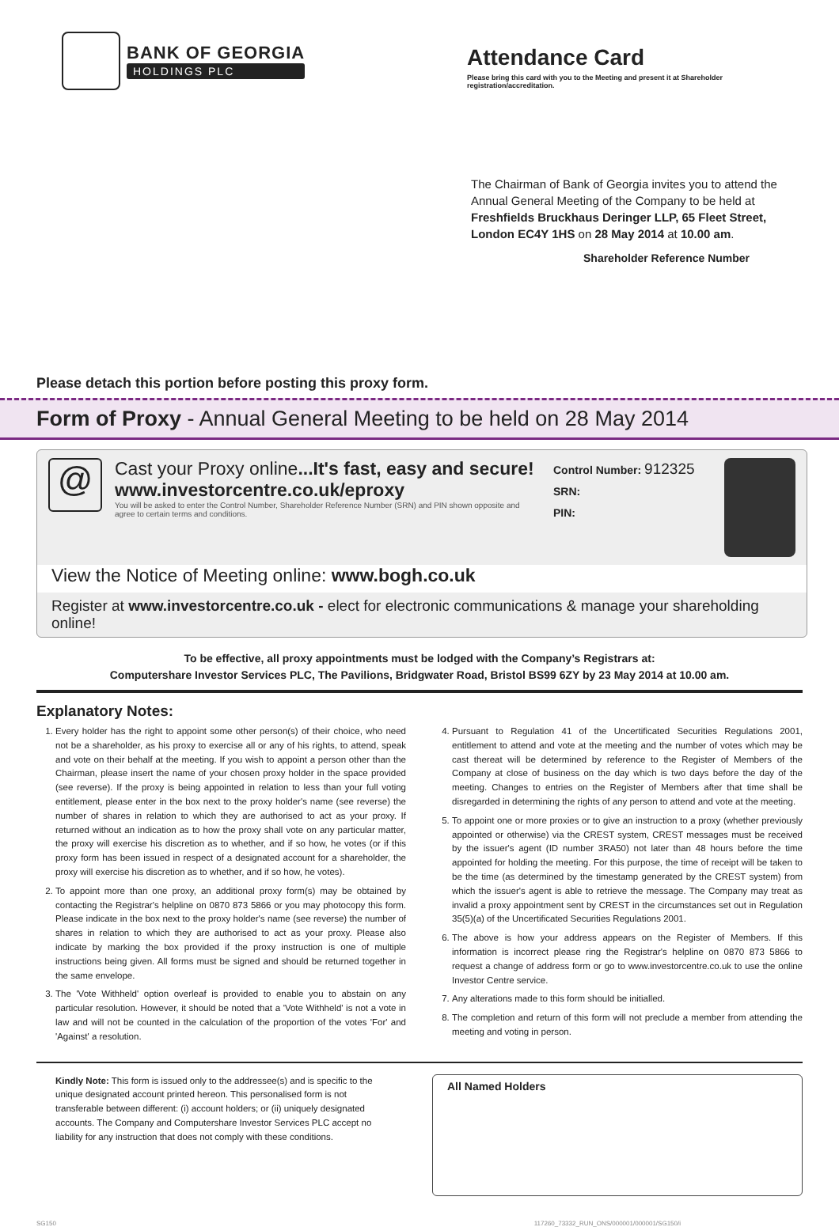BANK OF GEORGIA
HOLDINGS PLC
Attendance Card
Please bring this card with you to the Meeting and present it at Shareholder registration/accreditation.
The Chairman of Bank of Georgia invites you to attend the Annual General Meeting of the Company to be held at Freshfields Bruckhaus Deringer LLP, 65 Fleet Street, London EC4Y 1HS on 28 May 2014 at 10.00 am.
Shareholder Reference Number
Please detach this portion before posting this proxy form.
Form of Proxy - Annual General Meeting to be held on 28 May 2014
@
Cast your Proxy online...It's fast, easy and secure!
www.investorcentre.co.uk/eproxy
You will be asked to enter the Control Number, Shareholder Reference Number (SRN) and PIN shown opposite and agree to certain terms and conditions.
Control Number: 912325
SRN:
PIN:
View the Notice of Meeting online: www.bogh.co.uk
Register at www.investorcentre.co.uk - elect for electronic communications & manage your shareholding online!
To be effective, all proxy appointments must be lodged with the Company’s Registrars at:
Computershare Investor Services PLC, The Pavilions, Bridgwater Road, Bristol BS99 6ZY by 23 May 2014 at 10.00 am.
Explanatory Notes:
1. Every holder has the right to appoint some other person(s) of their choice, who need not be a shareholder, as his proxy to exercise all or any of his rights, to attend, speak and vote on their behalf at the meeting. If you wish to appoint a person other than the Chairman, please insert the name of your chosen proxy holder in the space provided (see reverse). If the proxy is being appointed in relation to less than your full voting entitlement, please enter in the box next to the proxy holder's name (see reverse) the number of shares in relation to which they are authorised to act as your proxy. If returned without an indication as to how the proxy shall vote on any particular matter, the proxy will exercise his discretion as to whether, and if so how, he votes (or if this proxy form has been issued in respect of a designated account for a shareholder, the proxy will exercise his discretion as to whether, and if so how, he votes).
2. To appoint more than one proxy, an additional proxy form(s) may be obtained by contacting the Registrar's helpline on 0870 873 5866 or you may photocopy this form. Please indicate in the box next to the proxy holder's name (see reverse) the number of shares in relation to which they are authorised to act as your proxy. Please also indicate by marking the box provided if the proxy instruction is one of multiple instructions being given. All forms must be signed and should be returned together in the same envelope.
3. The 'Vote Withheld' option overleaf is provided to enable you to abstain on any particular resolution. However, it should be noted that a 'Vote Withheld' is not a vote in law and will not be counted in the calculation of the proportion of the votes 'For' and 'Against' a resolution.
4. Pursuant to Regulation 41 of the Uncertificated Securities Regulations 2001, entitlement to attend and vote at the meeting and the number of votes which may be cast thereat will be determined by reference to the Register of Members of the Company at close of business on the day which is two days before the day of the meeting. Changes to entries on the Register of Members after that time shall be disregarded in determining the rights of any person to attend and vote at the meeting.
5. To appoint one or more proxies or to give an instruction to a proxy (whether previously appointed or otherwise) via the CREST system, CREST messages must be received by the issuer's agent (ID number 3RA50) not later than 48 hours before the time appointed for holding the meeting. For this purpose, the time of receipt will be taken to be the time (as determined by the timestamp generated by the CREST system) from which the issuer's agent is able to retrieve the message. The Company may treat as invalid a proxy appointment sent by CREST in the circumstances set out in Regulation 35(5)(a) of the Uncertificated Securities Regulations 2001.
6. The above is how your address appears on the Register of Members. If this information is incorrect please ring the Registrar's helpline on 0870 873 5866 to request a change of address form or go to www.investorcentre.co.uk to use the online Investor Centre service.
7. Any alterations made to this form should be initialled.
8. The completion and return of this form will not preclude a member from attending the meeting and voting in person.
Kindly Note: This form is issued only to the addressee(s) and is specific to the unique designated account printed hereon. This personalised form is not transferable between different: (i) account holders; or (ii) uniquely designated accounts. The Company and Computershare Investor Services PLC accept no liability for any instruction that does not comply with these conditions.
All Named Holders
SG150 117260_73332_RUN_ONS/000001/000001/SG150/i